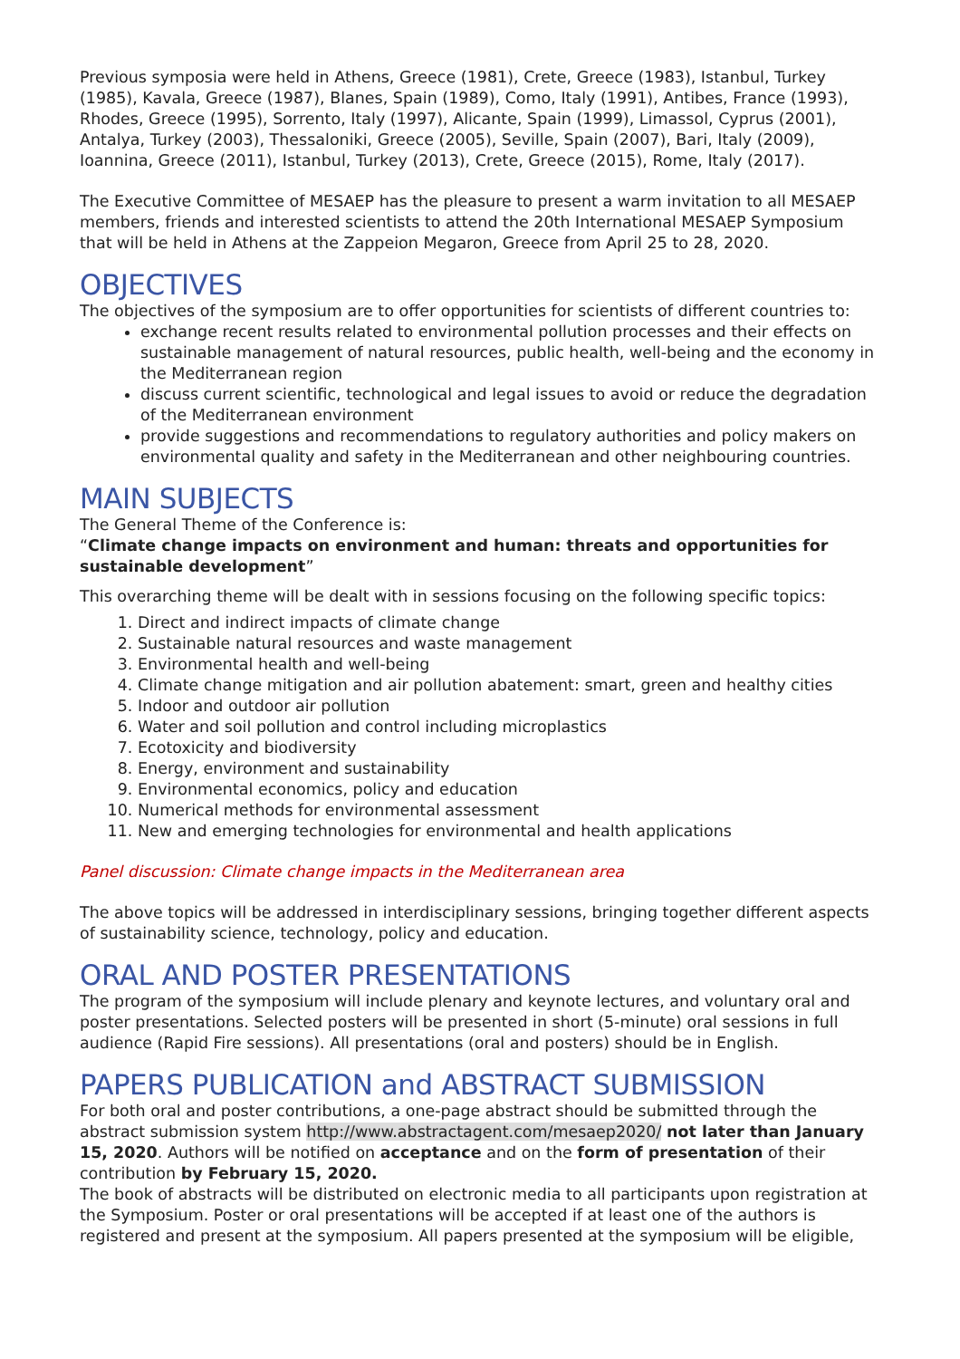Previous symposia were held in Athens, Greece (1981), Crete, Greece (1983), Istanbul, Turkey (1985), Kavala, Greece (1987), Blanes, Spain (1989), Como, Italy (1991), Antibes, France (1993), Rhodes, Greece (1995), Sorrento, Italy (1997), Alicante, Spain (1999), Limassol, Cyprus (2001), Antalya, Turkey (2003), Thessaloniki, Greece (2005), Seville, Spain (2007), Bari, Italy (2009), Ioannina, Greece (2011), Istanbul, Turkey (2013), Crete, Greece (2015), Rome, Italy (2017).
The Executive Committee of MESAEP has the pleasure to present a warm invitation to all MESAEP members, friends and interested scientists to attend the 20th International MESAEP Symposium that will be held in Athens at the Zappeion Megaron, Greece from April 25 to 28, 2020.
OBJECTIVES
The objectives of the symposium are to offer opportunities for scientists of different countries to:
exchange recent results related to environmental pollution processes and their effects on sustainable management of natural resources, public health, well-being and the economy in the Mediterranean region
discuss current scientific, technological and legal issues to avoid or reduce the degradation of the Mediterranean environment
provide suggestions and recommendations to regulatory authorities and policy makers on environmental quality and safety in the Mediterranean and other neighbouring countries.
MAIN SUBJECTS
The General Theme of the Conference is:
“Climate change impacts on environment and human: threats and opportunities for sustainable development”
This overarching theme will be dealt with in sessions focusing on the following specific topics:
1. Direct and indirect impacts of climate change
2. Sustainable natural resources and waste management
3. Environmental health and well-being
4. Climate change mitigation and air pollution abatement: smart, green and healthy cities
5. Indoor and outdoor air pollution
6. Water and soil pollution and control including microplastics
7. Ecotoxicity and biodiversity
8. Energy, environment and sustainability
9. Environmental economics, policy and education
10. Numerical methods for environmental assessment
11. New and emerging technologies for environmental and health applications
Panel discussion: Climate change impacts in the Mediterranean area
The above topics will be addressed in interdisciplinary sessions, bringing together different aspects of sustainability science, technology, policy and education.
ORAL AND POSTER PRESENTATIONS
The program of the symposium will include plenary and keynote lectures, and voluntary oral and poster presentations. Selected posters will be presented in short (5-minute) oral sessions in full audience (Rapid Fire sessions). All presentations (oral and posters) should be in English.
PAPERS PUBLICATION and ABSTRACT SUBMISSION
For both oral and poster contributions, a one-page abstract should be submitted through the abstract submission system http://www.abstractagent.com/mesaep2020/ not later than January 15, 2020. Authors will be notified on acceptance and on the form of presentation of their contribution by February 15, 2020.
The book of abstracts will be distributed on electronic media to all participants upon registration at the Symposium. Poster or oral presentations will be accepted if at least one of the authors is registered and present at the symposium. All papers presented at the symposium will be eligible,